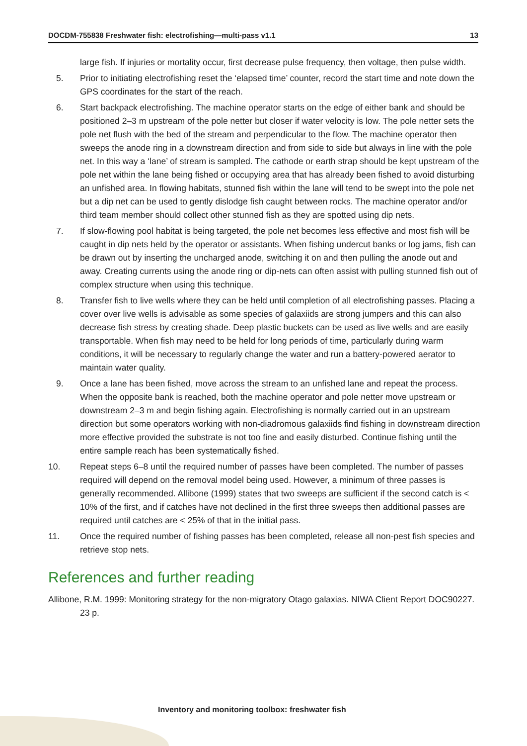DOCDM-755838 Freshwater fish: electrofishing—multi-pass v1.1 13
large fish. If injuries or mortality occur, first decrease pulse frequency, then voltage, then pulse width.
5. Prior to initiating electrofishing reset the ‘elapsed time’ counter, record the start time and note down the GPS coordinates for the start of the reach.
6. Start backpack electrofishing. The machine operator starts on the edge of either bank and should be positioned 2–3 m upstream of the pole netter but closer if water velocity is low. The pole netter sets the pole net flush with the bed of the stream and perpendicular to the flow. The machine operator then sweeps the anode ring in a downstream direction and from side to side but always in line with the pole net. In this way a ‘lane’ of stream is sampled. The cathode or earth strap should be kept upstream of the pole net within the lane being fished or occupying area that has already been fished to avoid disturbing an unfished area. In flowing habitats, stunned fish within the lane will tend to be swept into the pole net but a dip net can be used to gently dislodge fish caught between rocks. The machine operator and/or third team member should collect other stunned fish as they are spotted using dip nets.
7. If slow-flowing pool habitat is being targeted, the pole net becomes less effective and most fish will be caught in dip nets held by the operator or assistants. When fishing undercut banks or log jams, fish can be drawn out by inserting the uncharged anode, switching it on and then pulling the anode out and away. Creating currents using the anode ring or dip-nets can often assist with pulling stunned fish out of complex structure when using this technique.
8. Transfer fish to live wells where they can be held until completion of all electrofishing passes. Placing a cover over live wells is advisable as some species of galaxiids are strong jumpers and this can also decrease fish stress by creating shade. Deep plastic buckets can be used as live wells and are easily transportable. When fish may need to be held for long periods of time, particularly during warm conditions, it will be necessary to regularly change the water and run a battery-powered aerator to maintain water quality.
9. Once a lane has been fished, move across the stream to an unfished lane and repeat the process. When the opposite bank is reached, both the machine operator and pole netter move upstream or downstream 2–3 m and begin fishing again. Electrofishing is normally carried out in an upstream direction but some operators working with non-diadromous galaxiids find fishing in downstream direction more effective provided the substrate is not too fine and easily disturbed. Continue fishing until the entire sample reach has been systematically fished.
10. Repeat steps 6–8 until the required number of passes have been completed. The number of passes required will depend on the removal model being used. However, a minimum of three passes is generally recommended. Allibone (1999) states that two sweeps are sufficient if the second catch is < 10% of the first, and if catches have not declined in the first three sweeps then additional passes are required until catches are < 25% of that in the initial pass.
11. Once the required number of fishing passes has been completed, release all non-pest fish species and retrieve stop nets.
References and further reading
Allibone, R.M. 1999: Monitoring strategy for the non-migratory Otago galaxias. NIWA Client Report DOC90227. 23 p.
Inventory and monitoring toolbox: freshwater fish